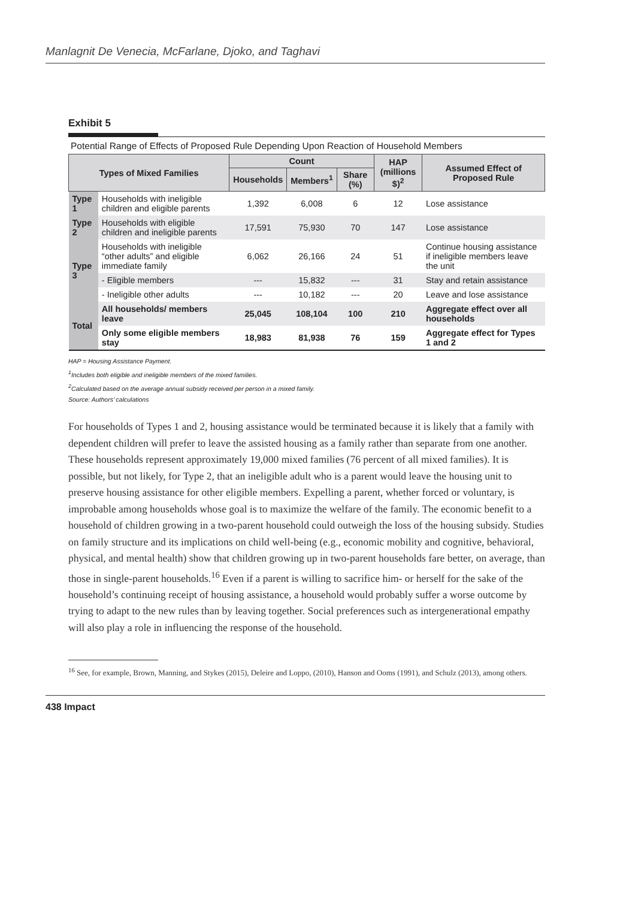Manlagnit De Venecia, McFarlane, Djoko, and Taghavi
Exhibit 5
Potential Range of Effects of Proposed Rule Depending Upon Reaction of Household Members
| Types of Mixed Families | | Count | | | HAP (millions $)<sup>2</sup> | Assumed Effect of Proposed Rule |
| --- | --- | --- | --- | --- | --- | --- |
| | | Households | Members<sup>1</sup> | Share (%) | | |
| Type 1 | Households with ineligible children and eligible parents | 1,392 | 6,008 | 6 | 12 | Lose assistance |
| Type 2 | Households with eligible children and ineligible parents | 17,591 | 75,930 | 70 | 147 | Lose assistance |
| Type 3 | Households with ineligible “other adults” and eligible immediate family | 6,062 | 26,166 | 24 | 51 | Continue housing assistance if ineligible members leave the unit |
| | - Eligible members | --- | 15,832 | --- | 31 | Stay and retain assistance |
| | - Ineligible other adults | --- | 10,182 | --- | 20 | Leave and lose assistance |
| Total | All households/ members leave | 25,045 | 108,104 | 100 | 210 | Aggregate effect over all households |
| | Only some eligible members stay | 18,983 | 81,938 | 76 | 159 | Aggregate effect for Types 1 and 2 |
HAP = Housing Assistance Payment.
<sup>1</sup> Includes both eligible and ineligible members of the mixed families.
<sup>2</sup> Calculated based on the average annual subsidy received per person in a mixed family.
Source: Authors’ calculations
For households of Types 1 and 2, housing assistance would be terminated because it is likely that a family with dependent children will prefer to leave the assisted housing as a family rather than separate from one another. These households represent approximately 19,000 mixed families (76 percent of all mixed families). It is possible, but not likely, for Type 2, that an ineligible adult who is a parent would leave the housing unit to preserve housing assistance for other eligible members. Expelling a parent, whether forced or voluntary, is improbable among households whose goal is to maximize the welfare of the family. The economic benefit to a household of children growing in a two-parent household could outweigh the loss of the housing subsidy. Studies on family structure and its implications on child well-being (e.g., economic mobility and cognitive, behavioral, physical, and mental health) show that children growing up in two-parent households fare better, on average, than those in single-parent households.<sup>16</sup> Even if a parent is willing to sacrifice him- or herself for the sake of the household’s continuing receipt of housing assistance, a household would probably suffer a worse outcome by trying to adapt to the new rules than by leaving together. Social preferences such as intergenerational empathy will also play a role in influencing the response of the household.
<sup>16</sup> See, for example, Brown, Manning, and Stykes (2015), Deleire and Loppo, (2010), Hanson and Ooms (1991), and Schulz (2013), among others.
438 Impact